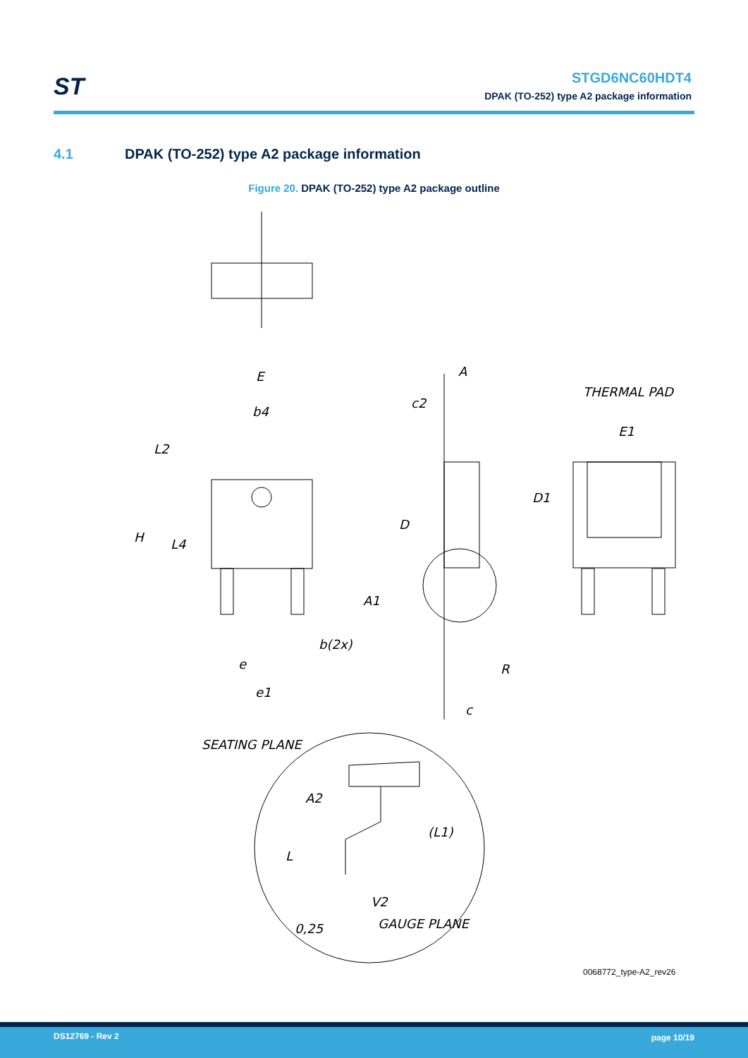ST
STGD6NC60HDT4
DPAK (TO-252) type A2 package information
4.1 DPAK (TO-252) type A2 package information
Figure 20. DPAK (TO-252) type A2 package outline
E
b4
L2
H
L4
b(2x)
e
e1
A
c2
D
A1
R
c
THERMAL PAD
E1
D1
SEATING PLANE
A2
(L1)
L
V2
GAUGE PLANE
0,25
0068772_type-A2_rev26
DS12769 - Rev 2 page 10/19